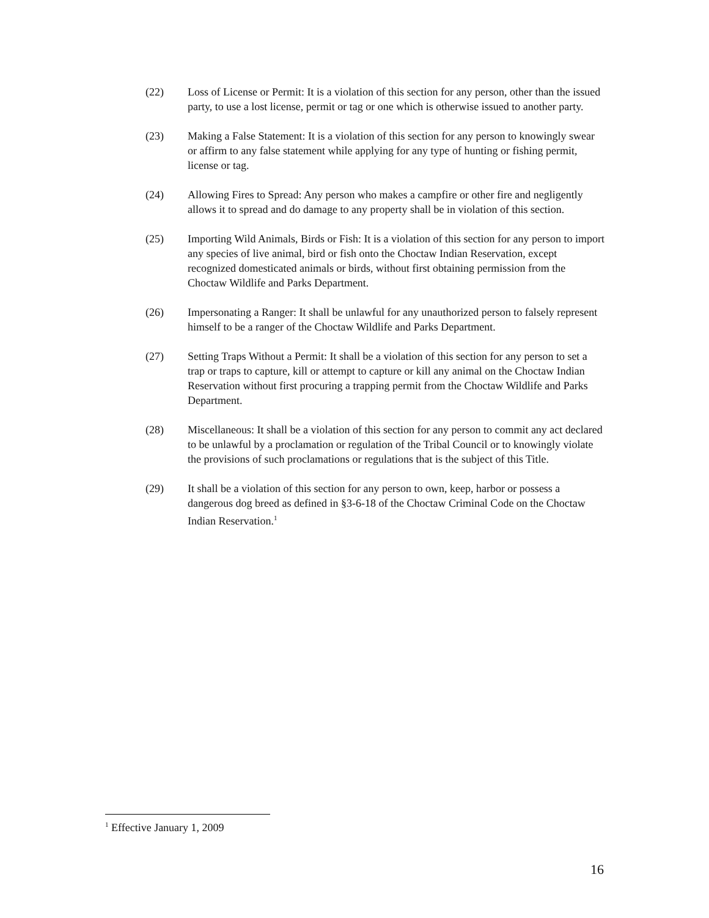(22) Loss of License or Permit: It is a violation of this section for any person, other than the issued party, to use a lost license, permit or tag or one which is otherwise issued to another party.
(23) Making a False Statement: It is a violation of this section for any person to knowingly swear or affirm to any false statement while applying for any type of hunting or fishing permit, license or tag.
(24) Allowing Fires to Spread: Any person who makes a campfire or other fire and negligently allows it to spread and do damage to any property shall be in violation of this section.
(25) Importing Wild Animals, Birds or Fish: It is a violation of this section for any person to import any species of live animal, bird or fish onto the Choctaw Indian Reservation, except recognized domesticated animals or birds, without first obtaining permission from the Choctaw Wildlife and Parks Department.
(26) Impersonating a Ranger: It shall be unlawful for any unauthorized person to falsely represent himself to be a ranger of the Choctaw Wildlife and Parks Department.
(27) Setting Traps Without a Permit: It shall be a violation of this section for any person to set a trap or traps to capture, kill or attempt to capture or kill any animal on the Choctaw Indian Reservation without first procuring a trapping permit from the Choctaw Wildlife and Parks Department.
(28) Miscellaneous: It shall be a violation of this section for any person to commit any act declared to be unlawful by a proclamation or regulation of the Tribal Council or to knowingly violate the provisions of such proclamations or regulations that is the subject of this Title.
(29) It shall be a violation of this section for any person to own, keep, harbor or possess a dangerous dog breed as defined in §3-6-18 of the Choctaw Criminal Code on the Choctaw Indian Reservation.<sup>1</sup>
<sup>1</sup> Effective January 1, 2009
16